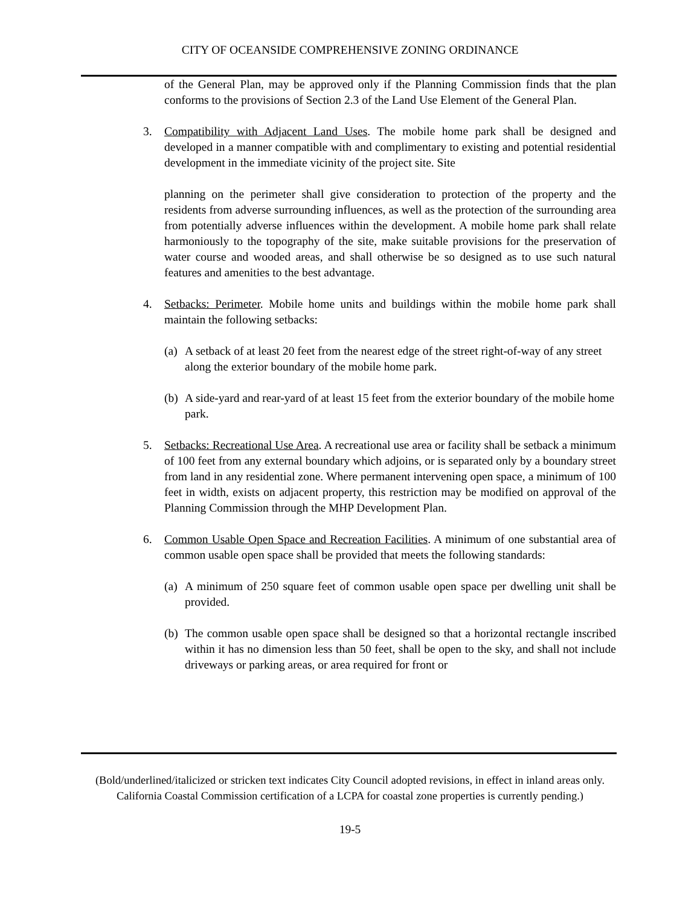CITY OF OCEANSIDE COMPREHENSIVE ZONING ORDINANCE
of the General Plan, may be approved only if the Planning Commission finds that the plan conforms to the provisions of Section 2.3 of the Land Use Element of the General Plan.
3. Compatibility with Adjacent Land Uses. The mobile home park shall be designed and developed in a manner compatible with and complimentary to existing and potential residential development in the immediate vicinity of the project site. Site
planning on the perimeter shall give consideration to protection of the property and the residents from adverse surrounding influences, as well as the protection of the surrounding area from potentially adverse influences within the development. A mobile home park shall relate harmoniously to the topography of the site, make suitable provisions for the preservation of water course and wooded areas, and shall otherwise be so designed as to use such natural features and amenities to the best advantage.
4. Setbacks: Perimeter. Mobile home units and buildings within the mobile home park shall maintain the following setbacks:
(a)
A setback of at least 20 feet from the nearest edge of the street right-of-way of any street along the exterior boundary of the mobile home park.
(b)
A side-yard and rear-yard of at least 15 feet from the exterior boundary of the mobile home park.
5. Setbacks: Recreational Use Area. A recreational use area or facility shall be setback a minimum of 100 feet from any external boundary which adjoins, or is separated only by a boundary street from land in any residential zone. Where permanent intervening open space, a minimum of 100 feet in width, exists on adjacent property, this restriction may be modified on approval of the Planning Commission through the MHP Development Plan.
6. Common Usable Open Space and Recreation Facilities. A minimum of one substantial area of common usable open space shall be provided that meets the following standards:
(a)
A minimum of 250 square feet of common usable open space per dwelling unit shall be provided.
(b)
The common usable open space shall be designed so that a horizontal rectangle inscribed within it has no dimension less than 50 feet, shall be open to the sky, and shall not include driveways or parking areas, or area required for front or
(Bold/underlined/italicized or stricken text indicates City Council adopted revisions, in effect in inland areas only. California Coastal Commission certification of a LCPA for coastal zone properties is currently pending.)
19-5